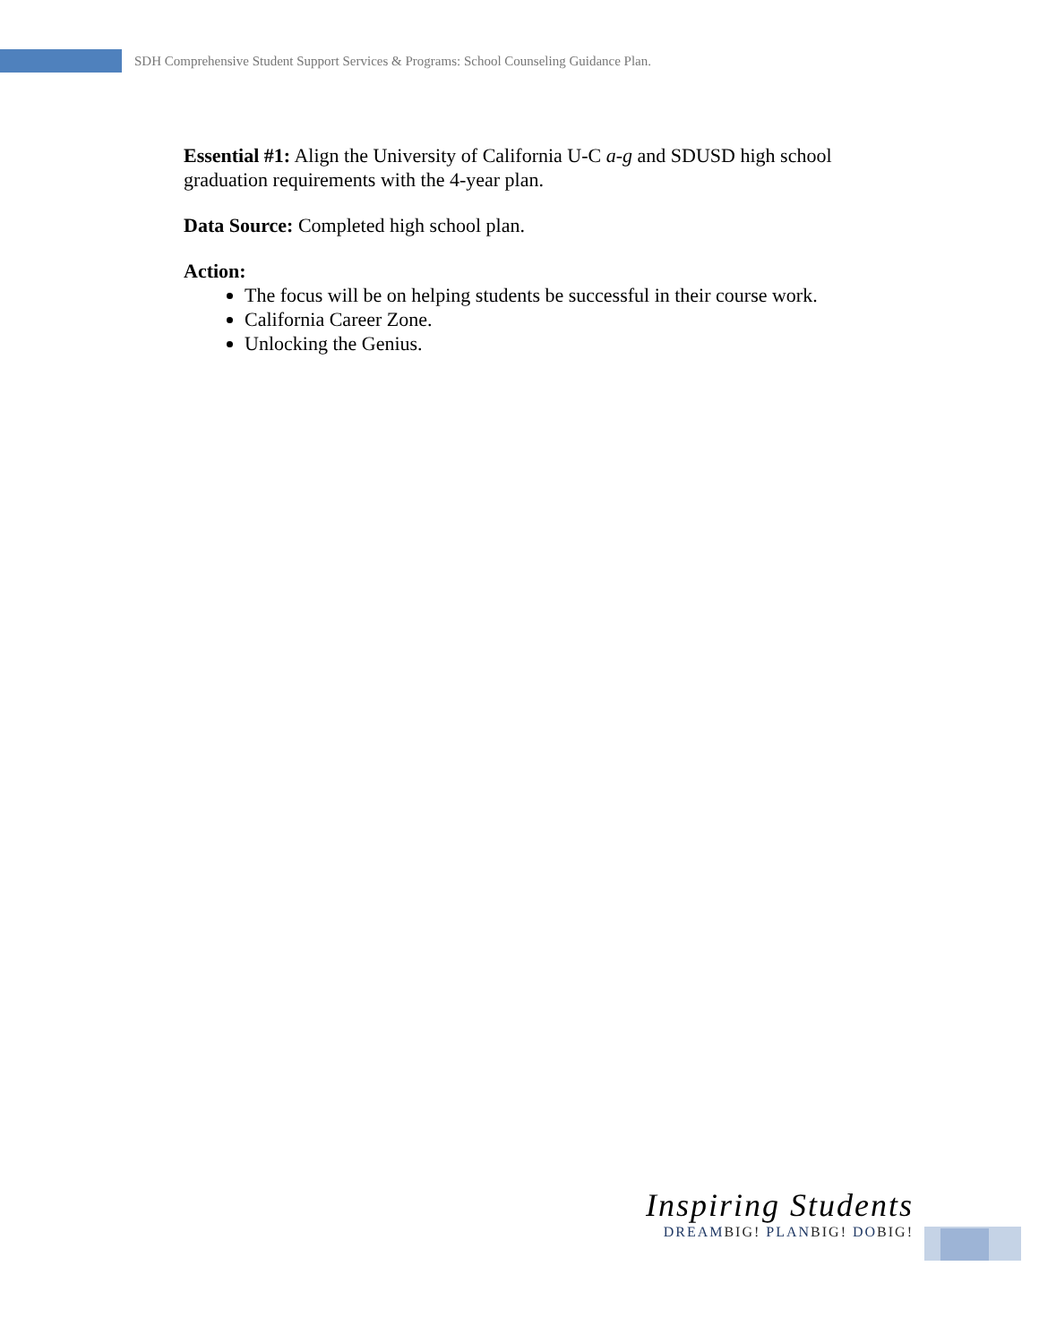SDH Comprehensive Student Support Services & Programs: School Counseling Guidance Plan.
Essential #1: Align the University of California U-C a-g and SDUSD high school graduation requirements with the 4-year plan.
Data Source: Completed high school plan.
Action:
The focus will be on helping students be successful in their course work.
California Career Zone.
Unlocking the Genius.
Inspiring Students
DREAMBIG! PLANBIG! DOBIG!